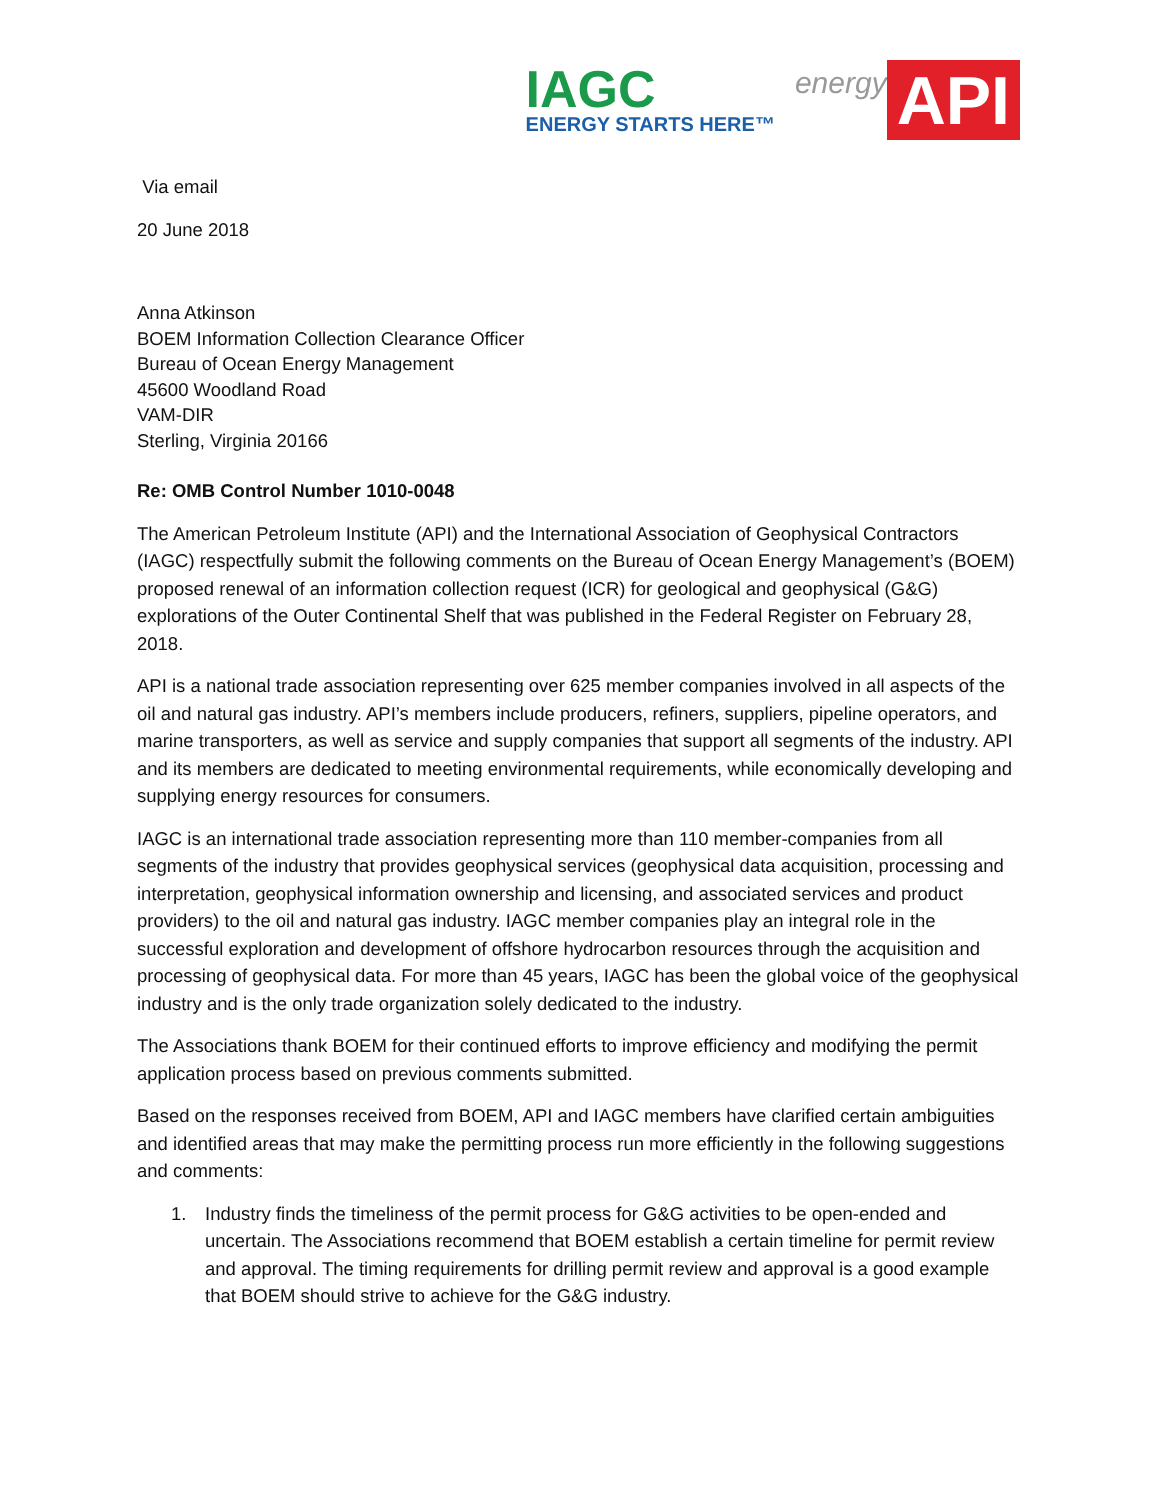IAGC
ENERGY STARTS HERE™
energy API
Via email
20 June 2018
Anna Atkinson
BOEM Information Collection Clearance Officer
Bureau of Ocean Energy Management
45600 Woodland Road
VAM-DIR
Sterling, Virginia 20166
Re: OMB Control Number 1010-0048
The American Petroleum Institute (API) and the International Association of Geophysical Contractors (IAGC) respectfully submit the following comments on the Bureau of Ocean Energy Management’s (BOEM) proposed renewal of an information collection request (ICR) for geological and geophysical (G&G) explorations of the Outer Continental Shelf that was published in the Federal Register on February 28, 2018.
API is a national trade association representing over 625 member companies involved in all aspects of the oil and natural gas industry. API’s members include producers, refiners, suppliers, pipeline operators, and marine transporters, as well as service and supply companies that support all segments of the industry. API and its members are dedicated to meeting environmental requirements, while economically developing and supplying energy resources for consumers.
IAGC is an international trade association representing more than 110 member-companies from all segments of the industry that provides geophysical services (geophysical data acquisition, processing and interpretation, geophysical information ownership and licensing, and associated services and product providers) to the oil and natural gas industry. IAGC member companies play an integral role in the successful exploration and development of offshore hydrocarbon resources through the acquisition and processing of geophysical data. For more than 45 years, IAGC has been the global voice of the geophysical industry and is the only trade organization solely dedicated to the industry.
The Associations thank BOEM for their continued efforts to improve efficiency and modifying the permit application process based on previous comments submitted.
Based on the responses received from BOEM, API and IAGC members have clarified certain ambiguities and identified areas that may make the permitting process run more efficiently in the following suggestions and comments:
1. Industry finds the timeliness of the permit process for G&G activities to be open-ended and uncertain. The Associations recommend that BOEM establish a certain timeline for permit review and approval. The timing requirements for drilling permit review and approval is a good example that BOEM should strive to achieve for the G&G industry.